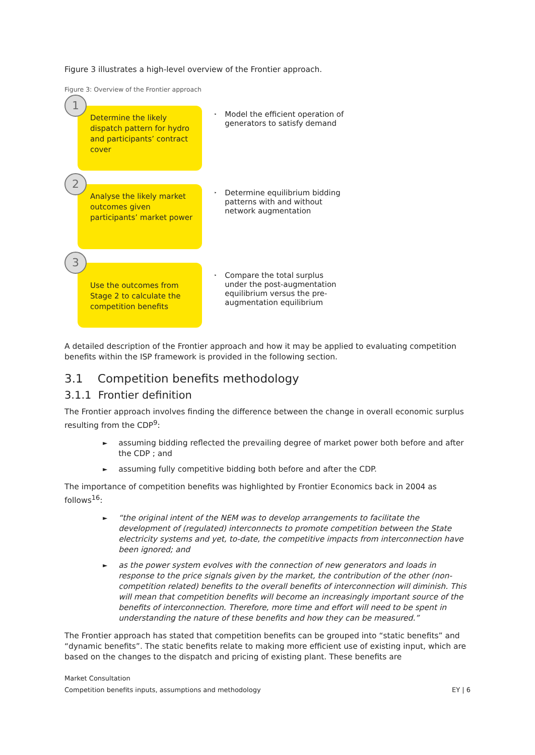Figure 3 illustrates a high-level overview of the Frontier approach.
Figure 3: Overview of the Frontier approach
1
Determine the likely dispatch pattern for hydro and participants’ contract cover
‣
Model the efficient operation of generators to satisfy demand
2
Analyse the likely market outcomes given participants’ market power
‣
Determine equilibrium bidding patterns with and without network augmentation
3
Use the outcomes from Stage 2 to calculate the competition benefits
‣
Compare the total surplus under the post-augmentation equilibrium versus the pre-augmentation equilibrium
A detailed description of the Frontier approach and how it may be applied to evaluating competition benefits within the ISP framework is provided in the following section.
3.1 Competition benefits methodology
3.1.1 Frontier definition
The Frontier approach involves finding the difference between the change in overall economic surplus resulting from the CDP<sup>9</sup>:
►
assuming bidding reflected the prevailing degree of market power both before and after the CDP ; and
►
assuming fully competitive bidding both before and after the CDP.
The importance of competition benefits was highlighted by Frontier Economics back in 2004 as follows<sup>16</sup>:
►
“the original intent of the NEM was to develop arrangements to facilitate the development of (regulated) interconnects to promote competition between the State electricity systems and yet, to-date, the competitive impacts from interconnection have been ignored; and
►
as the power system evolves with the connection of new generators and loads in response to the price signals given by the market, the contribution of the other (non-competition related) benefits to the overall benefits of interconnection will diminish. This will mean that competition benefits will become an increasingly important source of the benefits of interconnection. Therefore, more time and effort will need to be spent in understanding the nature of these benefits and how they can be measured.”
The Frontier approach has stated that competition benefits can be grouped into “static benefits” and “dynamic benefits”. The static benefits relate to making more efficient use of existing input, which are based on the changes to the dispatch and pricing of existing plant. These benefits are
Market Consultation
Competition benefits inputs, assumptions and methodology EY | 6